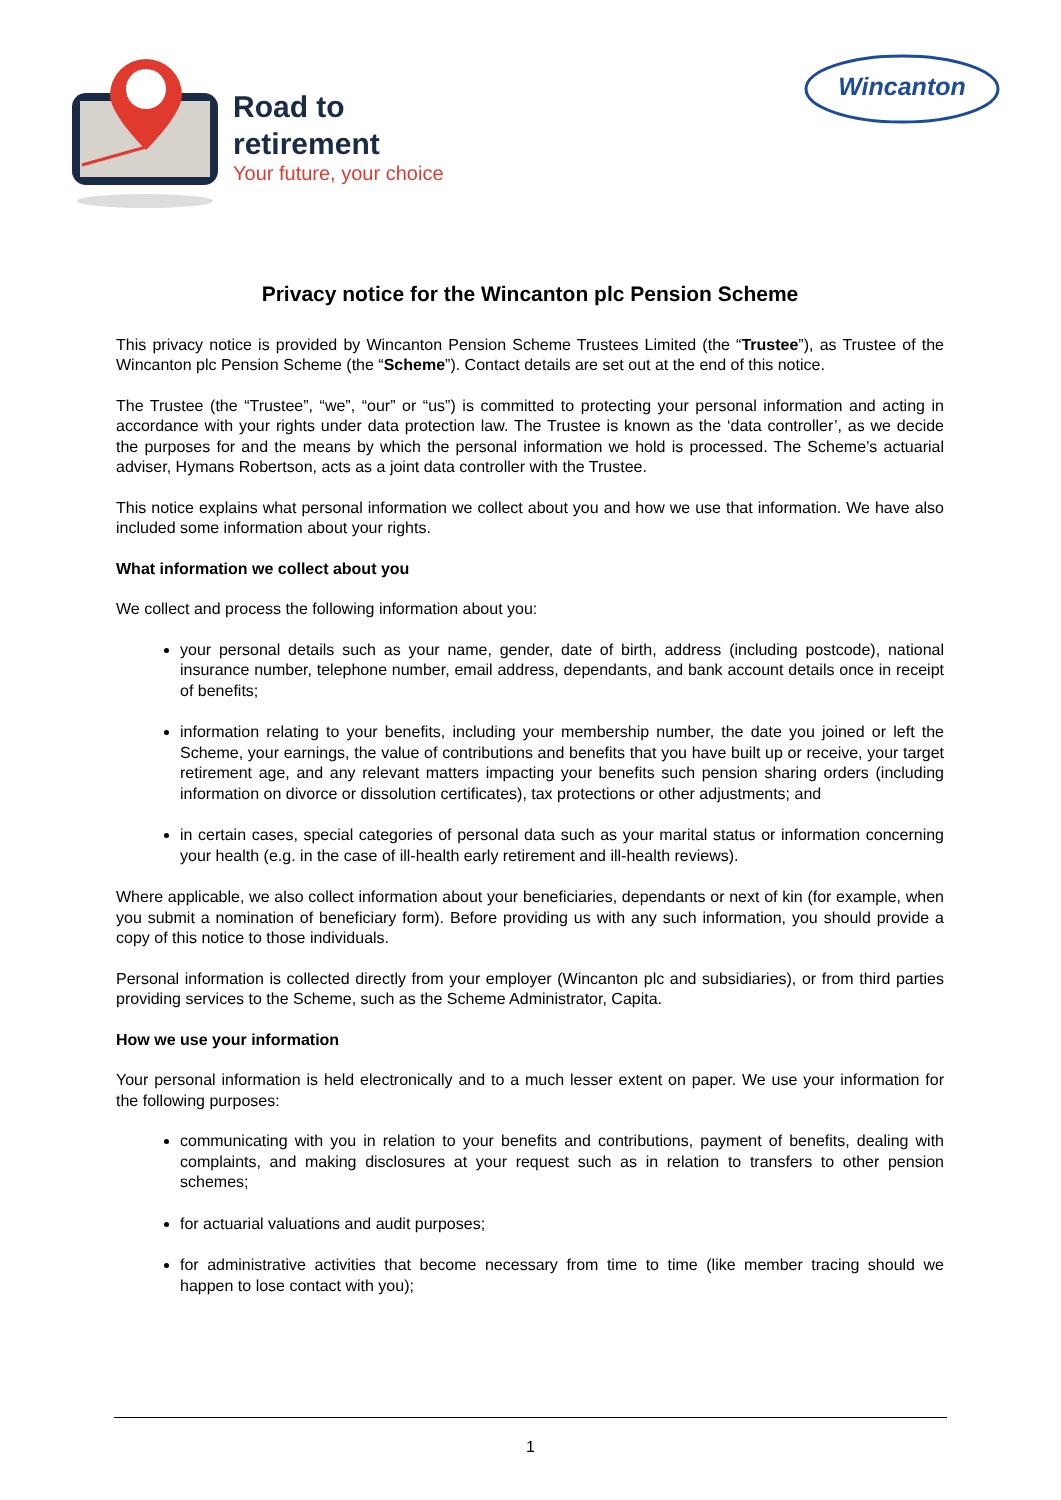Road to
retirement
Your future, your choice
Wincanton
Privacy notice for the Wincanton plc Pension Scheme
This privacy notice is provided by Wincanton Pension Scheme Trustees Limited (the “Trustee”), as Trustee of the Wincanton plc Pension Scheme (the “Scheme”). Contact details are set out at the end of this notice.
The Trustee (the “Trustee”, “we”, “our” or “us”) is committed to protecting your personal information and acting in accordance with your rights under data protection law. The Trustee is known as the ‘data controller’, as we decide the purposes for and the means by which the personal information we hold is processed. The Scheme’s actuarial adviser, Hymans Robertson, acts as a joint data controller with the Trustee.
This notice explains what personal information we collect about you and how we use that information. We have also included some information about your rights.
What information we collect about you
We collect and process the following information about you:
your personal details such as your name, gender, date of birth, address (including postcode), national insurance number, telephone number, email address, dependants, and bank account details once in receipt of benefits;
information relating to your benefits, including your membership number, the date you joined or left the Scheme, your earnings, the value of contributions and benefits that you have built up or receive, your target retirement age, and any relevant matters impacting your benefits such pension sharing orders (including information on divorce or dissolution certificates), tax protections or other adjustments; and
in certain cases, special categories of personal data such as your marital status or information concerning your health (e.g. in the case of ill-health early retirement and ill-health reviews).
Where applicable, we also collect information about your beneficiaries, dependants or next of kin (for example, when you submit a nomination of beneficiary form). Before providing us with any such information, you should provide a copy of this notice to those individuals.
Personal information is collected directly from your employer (Wincanton plc and subsidiaries), or from third parties providing services to the Scheme, such as the Scheme Administrator, Capita.
How we use your information
Your personal information is held electronically and to a much lesser extent on paper. We use your information for the following purposes:
communicating with you in relation to your benefits and contributions, payment of benefits, dealing with complaints, and making disclosures at your request such as in relation to transfers to other pension schemes;
for actuarial valuations and audit purposes;
for administrative activities that become necessary from time to time (like member tracing should we happen to lose contact with you);
1